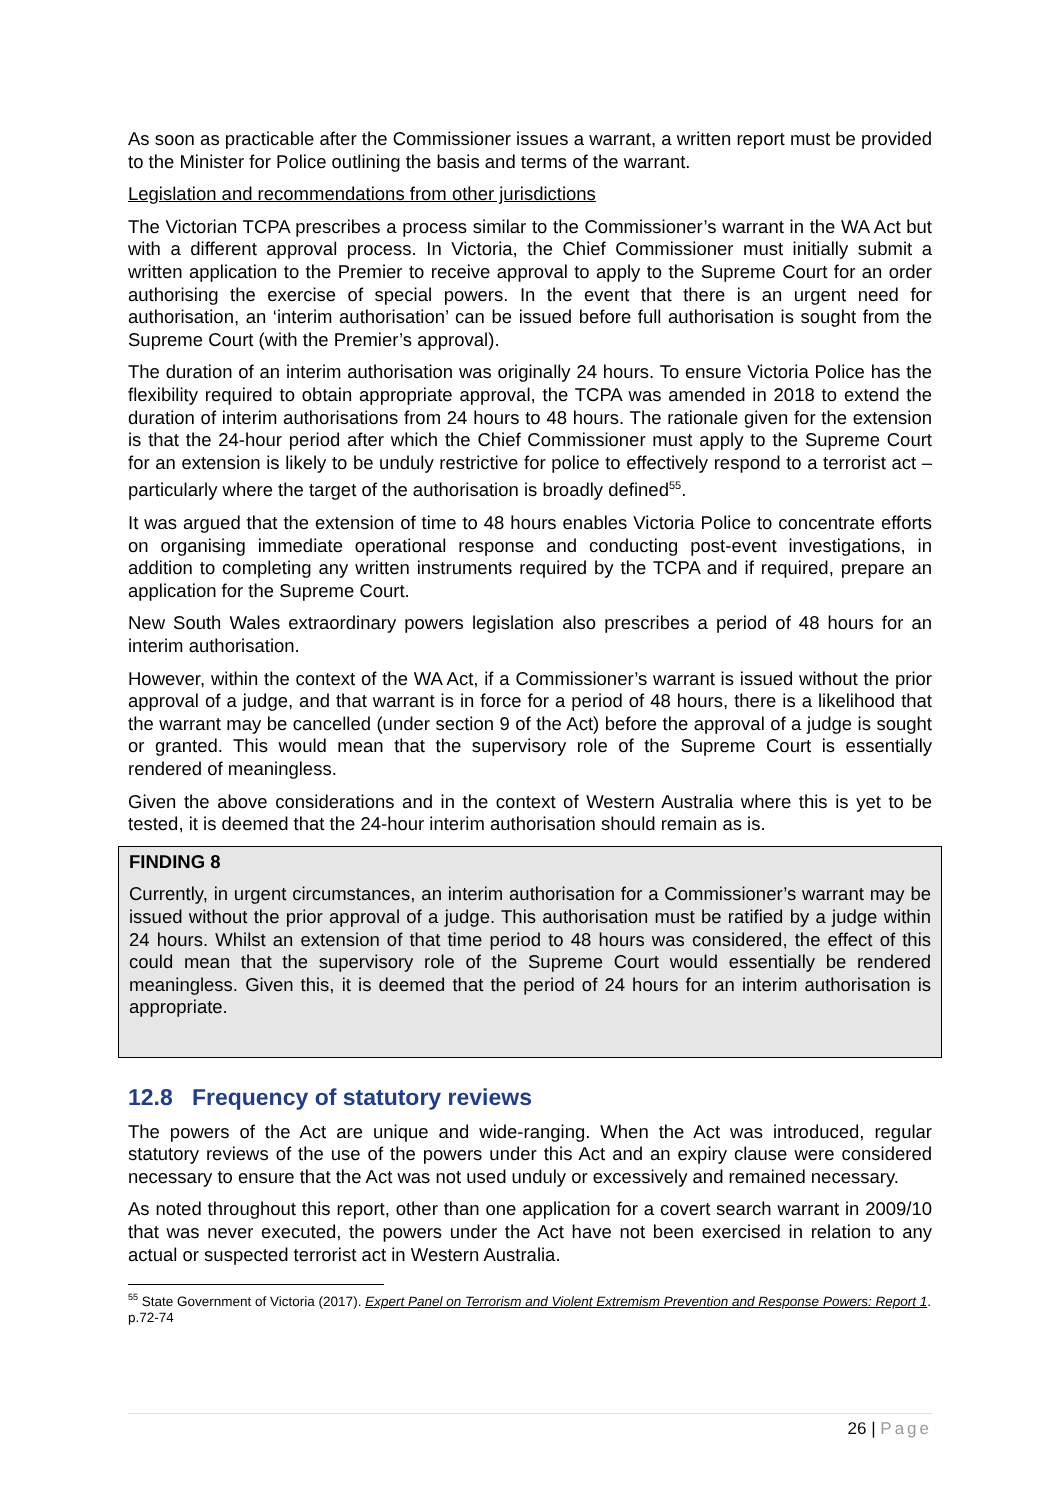As soon as practicable after the Commissioner issues a warrant, a written report must be provided to the Minister for Police outlining the basis and terms of the warrant.
Legislation and recommendations from other jurisdictions
The Victorian TCPA prescribes a process similar to the Commissioner’s warrant in the WA Act but with a different approval process. In Victoria, the Chief Commissioner must initially submit a written application to the Premier to receive approval to apply to the Supreme Court for an order authorising the exercise of special powers. In the event that there is an urgent need for authorisation, an ‘interim authorisation’ can be issued before full authorisation is sought from the Supreme Court (with the Premier’s approval).
The duration of an interim authorisation was originally 24 hours. To ensure Victoria Police has the flexibility required to obtain appropriate approval, the TCPA was amended in 2018 to extend the duration of interim authorisations from 24 hours to 48 hours. The rationale given for the extension is that the 24-hour period after which the Chief Commissioner must apply to the Supreme Court for an extension is likely to be unduly restrictive for police to effectively respond to a terrorist act – particularly where the target of the authorisation is broadly defined<sup>55</sup>.
It was argued that the extension of time to 48 hours enables Victoria Police to concentrate efforts on organising immediate operational response and conducting post-event investigations, in addition to completing any written instruments required by the TCPA and if required, prepare an application for the Supreme Court.
New South Wales extraordinary powers legislation also prescribes a period of 48 hours for an interim authorisation.
However, within the context of the WA Act, if a Commissioner’s warrant is issued without the prior approval of a judge, and that warrant is in force for a period of 48 hours, there is a likelihood that the warrant may be cancelled (under section 9 of the Act) before the approval of a judge is sought or granted. This would mean that the supervisory role of the Supreme Court is essentially rendered of meaningless.
Given the above considerations and in the context of Western Australia where this is yet to be tested, it is deemed that the 24-hour interim authorisation should remain as is.
FINDING 8
Currently, in urgent circumstances, an interim authorisation for a Commissioner’s warrant may be issued without the prior approval of a judge. This authorisation must be ratified by a judge within 24 hours. Whilst an extension of that time period to 48 hours was considered, the effect of this could mean that the supervisory role of the Supreme Court would essentially be rendered meaningless. Given this, it is deemed that the period of 24 hours for an interim authorisation is appropriate.
12.8 Frequency of statutory reviews
The powers of the Act are unique and wide-ranging. When the Act was introduced, regular statutory reviews of the use of the powers under this Act and an expiry clause were considered necessary to ensure that the Act was not used unduly or excessively and remained necessary.
As noted throughout this report, other than one application for a covert search warrant in 2009/10 that was never executed, the powers under the Act have not been exercised in relation to any actual or suspected terrorist act in Western Australia.
<sup>55</sup> State Government of Victoria (2017). Expert Panel on Terrorism and Violent Extremism Prevention and Response Powers: Report 1. p.72-74
26 | Page